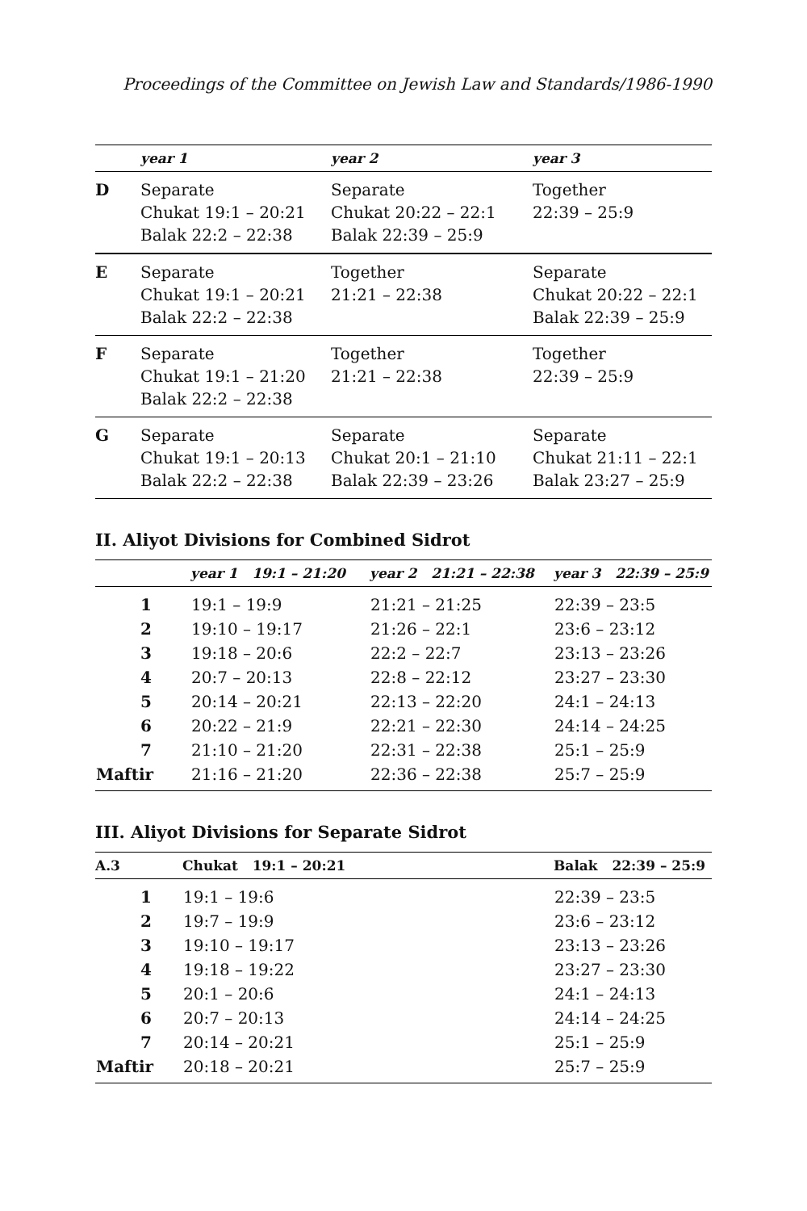Proceedings of the Committee on Jewish Law and Standards/1986-1990
| | year 1 | year 2 | year 3 |
| --- | --- | --- | --- |
| D | Separate Chukat 19:1 – 20:21 Balak 22:2 – 22:38 | Separate Chukat 20:22 – 22:1 Balak 22:39 – 25:9 | Together 22:39 – 25:9 |
| E | Separate Chukat 19:1 – 20:21 Balak 22:2 – 22:38 | Together 21:21 – 22:38 | Separate Chukat 20:22 – 22:1 Balak 22:39 – 25:9 |
| F | Separate Chukat 19:1 – 21:20 Balak 22:2 – 22:38 | Together 21:21 – 22:38 | Together 22:39 – 25:9 |
| G | Separate Chukat 19:1 – 20:13 Balak 22:2 – 22:38 | Separate Chukat 20:1 – 21:10 Balak 22:39 – 23:26 | Separate Chukat 21:11 – 22:1 Balak 23:27 – 25:9 |
II. Aliyot Divisions for Combined Sidrot
| | year 1 19:1 – 21:20 | year 2 21:21 – 22:38 | year 3 22:39 – 25:9 |
| --- | --- | --- | --- |
| 1 | 19:1 – 19:9 | 21:21 – 21:25 | 22:39 – 23:5 |
| 2 | 19:10 – 19:17 | 21:26 – 22:1 | 23:6 – 23:12 |
| 3 | 19:18 – 20:6 | 22:2 – 22:7 | 23:13 – 23:26 |
| 4 | 20:7 – 20:13 | 22:8 – 22:12 | 23:27 – 23:30 |
| 5 | 20:14 – 20:21 | 22:13 – 22:20 | 24:1 – 24:13 |
| 6 | 20:22 – 21:9 | 22:21 – 22:30 | 24:14 – 24:25 |
| 7 | 21:10 – 21:20 | 22:31 – 22:38 | 25:1 – 25:9 |
| Maftir | 21:16 – 21:20 | 22:36 – 22:38 | 25:7 – 25:9 |
III. Aliyot Divisions for Separate Sidrot
| A.3 | Chukat 19:1 – 20:21 | Balak 22:39 – 25:9 |
| --- | --- | --- |
| 1 | 19:1 – 19:6 | 22:39 – 23:5 |
| 2 | 19:7 – 19:9 | 23:6 – 23:12 |
| 3 | 19:10 – 19:17 | 23:13 – 23:26 |
| 4 | 19:18 – 19:22 | 23:27 – 23:30 |
| 5 | 20:1 – 20:6 | 24:1 – 24:13 |
| 6 | 20:7 – 20:13 | 24:14 – 24:25 |
| 7 | 20:14 – 20:21 | 25:1 – 25:9 |
| Maftir | 20:18 – 20:21 | 25:7 – 25:9 |